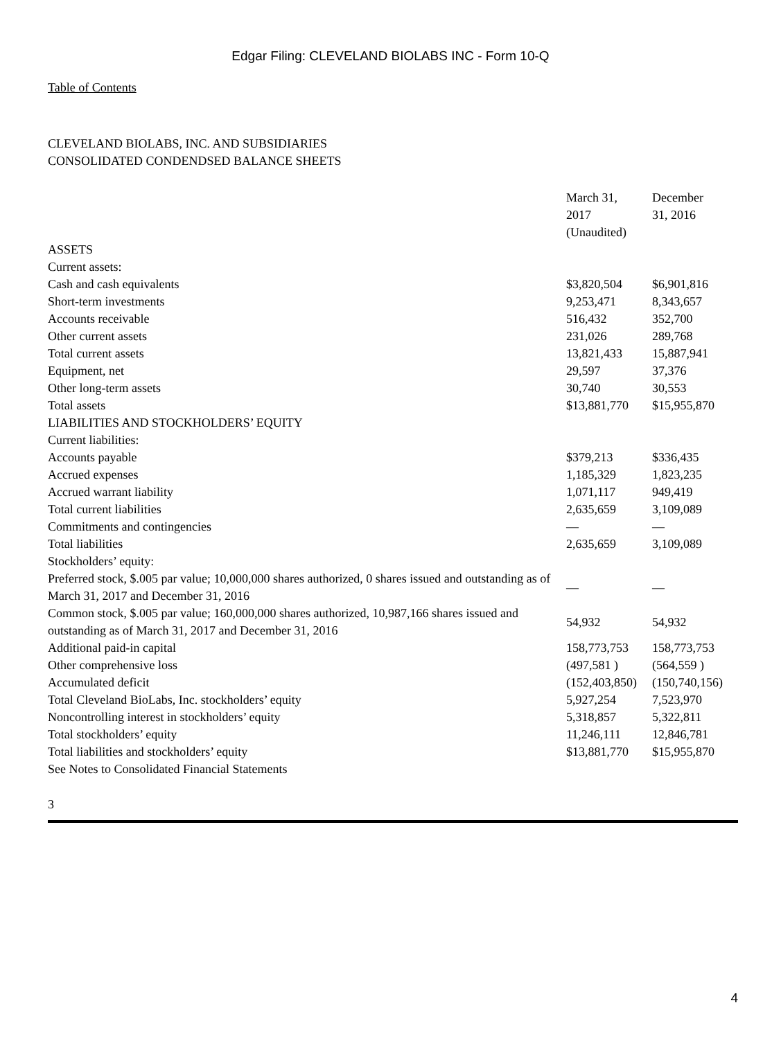Edgar Filing: CLEVELAND BIOLABS INC - Form 10-Q
Table of Contents
CLEVELAND BIOLABS, INC. AND SUBSIDIARIES
CONSOLIDATED CONDENDSED BALANCE SHEETS
| | March 31, 2017 (Unaudited) | December 31, 2016 |
| ASSETS | | |
| Current assets: | | |
| Cash and cash equivalents | $3,820,504 | $6,901,816 |
| Short-term investments | 9,253,471 | 8,343,657 |
| Accounts receivable | 516,432 | 352,700 |
| Other current assets | 231,026 | 289,768 |
| Total current assets | 13,821,433 | 15,887,941 |
| Equipment, net | 29,597 | 37,376 |
| Other long-term assets | 30,740 | 30,553 |
| Total assets | $13,881,770 | $15,955,870 |
| LIABILITIES AND STOCKHOLDERS’ EQUITY | | |
| Current liabilities: | | |
| Accounts payable | $379,213 | $336,435 |
| Accrued expenses | 1,185,329 | 1,823,235 |
| Accrued warrant liability | 1,071,117 | 949,419 |
| Total current liabilities | 2,635,659 | 3,109,089 |
| Commitments and contingencies | — | — |
| Total liabilities | 2,635,659 | 3,109,089 |
| Stockholders’ equity: | | |
| Preferred stock, $.005 par value; 10,000,000 shares authorized, 0 shares issued and outstanding as of March 31, 2017 and December 31, 2016 | — | — |
| Common stock, $.005 par value; 160,000,000 shares authorized, 10,987,166 shares issued and outstanding as of March 31, 2017 and December 31, 2016 | 54,932 | 54,932 |
| Additional paid-in capital | 158,773,753 | 158,773,753 |
| Other comprehensive loss | (497,581 ) | (564,559 ) |
| Accumulated deficit | (152,403,850) | (150,740,156) |
| Total Cleveland BioLabs, Inc. stockholders’ equity | 5,927,254 | 7,523,970 |
| Noncontrolling interest in stockholders’ equity | 5,318,857 | 5,322,811 |
| Total stockholders’ equity | 11,246,111 | 12,846,781 |
| Total liabilities and stockholders’ equity | $13,881,770 | $15,955,870 |
| See Notes to Consolidated Financial Statements | | |
3
4